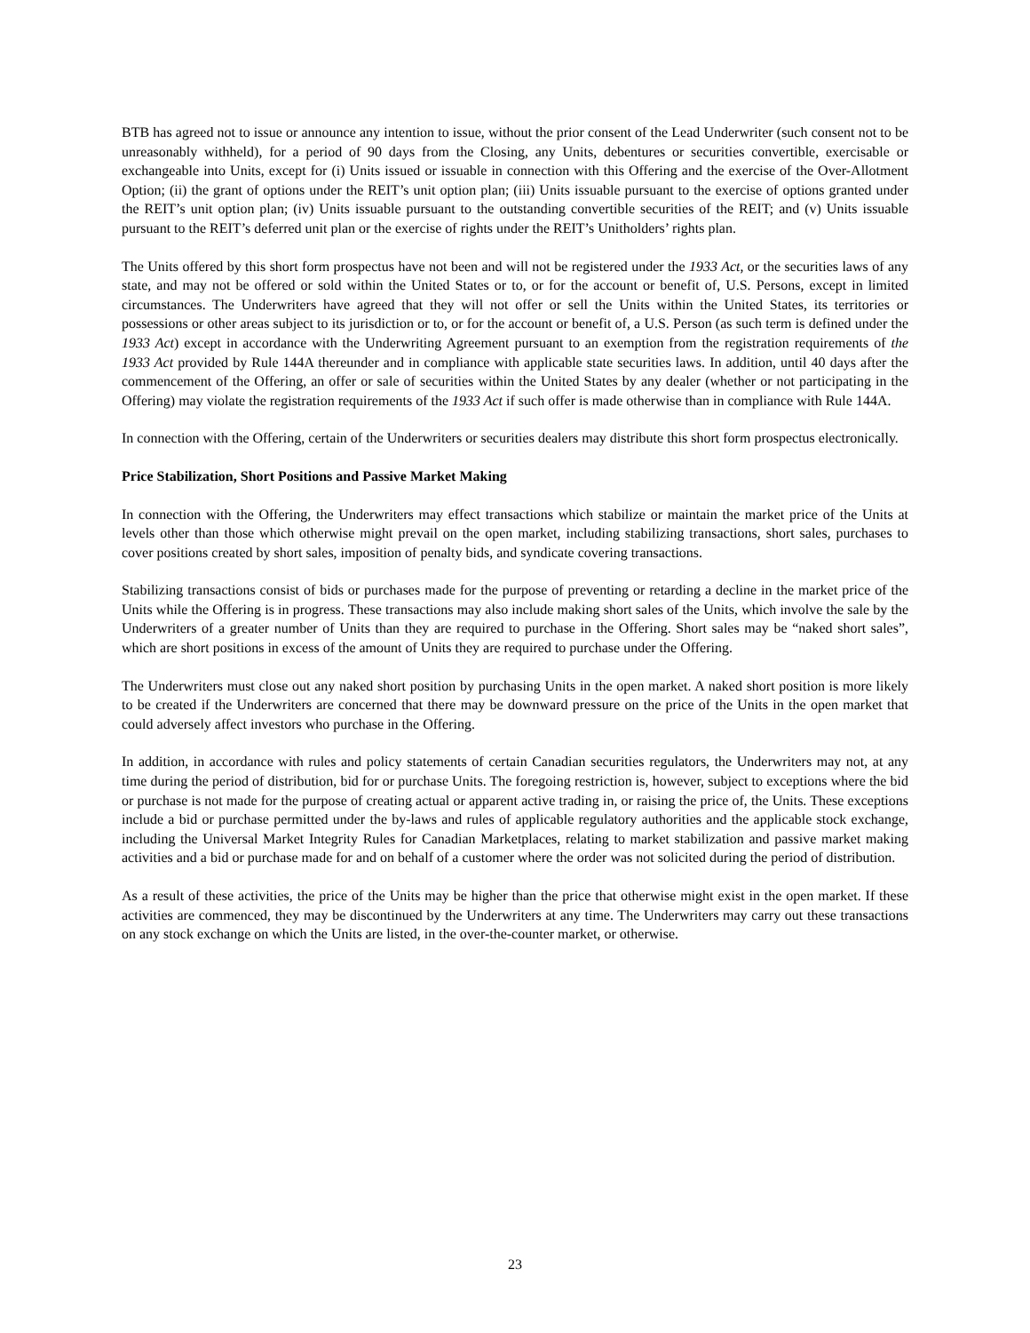BTB has agreed not to issue or announce any intention to issue, without the prior consent of the Lead Underwriter (such consent not to be unreasonably withheld), for a period of 90 days from the Closing, any Units, debentures or securities convertible, exercisable or exchangeable into Units, except for (i) Units issued or issuable in connection with this Offering and the exercise of the Over-Allotment Option; (ii) the grant of options under the REIT’s unit option plan; (iii) Units issuable pursuant to the exercise of options granted under the REIT’s unit option plan; (iv) Units issuable pursuant to the outstanding convertible securities of the REIT; and (v) Units issuable pursuant to the REIT’s deferred unit plan or the exercise of rights under the REIT’s Unitholders’ rights plan.
The Units offered by this short form prospectus have not been and will not be registered under the 1933 Act, or the securities laws of any state, and may not be offered or sold within the United States or to, or for the account or benefit of, U.S. Persons, except in limited circumstances. The Underwriters have agreed that they will not offer or sell the Units within the United States, its territories or possessions or other areas subject to its jurisdiction or to, or for the account or benefit of, a U.S. Person (as such term is defined under the 1933 Act) except in accordance with the Underwriting Agreement pursuant to an exemption from the registration requirements of the 1933 Act provided by Rule 144A thereunder and in compliance with applicable state securities laws. In addition, until 40 days after the commencement of the Offering, an offer or sale of securities within the United States by any dealer (whether or not participating in the Offering) may violate the registration requirements of the 1933 Act if such offer is made otherwise than in compliance with Rule 144A.
In connection with the Offering, certain of the Underwriters or securities dealers may distribute this short form prospectus electronically.
Price Stabilization, Short Positions and Passive Market Making
In connection with the Offering, the Underwriters may effect transactions which stabilize or maintain the market price of the Units at levels other than those which otherwise might prevail on the open market, including stabilizing transactions, short sales, purchases to cover positions created by short sales, imposition of penalty bids, and syndicate covering transactions.
Stabilizing transactions consist of bids or purchases made for the purpose of preventing or retarding a decline in the market price of the Units while the Offering is in progress. These transactions may also include making short sales of the Units, which involve the sale by the Underwriters of a greater number of Units than they are required to purchase in the Offering. Short sales may be “naked short sales”, which are short positions in excess of the amount of Units they are required to purchase under the Offering.
The Underwriters must close out any naked short position by purchasing Units in the open market. A naked short position is more likely to be created if the Underwriters are concerned that there may be downward pressure on the price of the Units in the open market that could adversely affect investors who purchase in the Offering.
In addition, in accordance with rules and policy statements of certain Canadian securities regulators, the Underwriters may not, at any time during the period of distribution, bid for or purchase Units. The foregoing restriction is, however, subject to exceptions where the bid or purchase is not made for the purpose of creating actual or apparent active trading in, or raising the price of, the Units. These exceptions include a bid or purchase permitted under the by-laws and rules of applicable regulatory authorities and the applicable stock exchange, including the Universal Market Integrity Rules for Canadian Marketplaces, relating to market stabilization and passive market making activities and a bid or purchase made for and on behalf of a customer where the order was not solicited during the period of distribution.
As a result of these activities, the price of the Units may be higher than the price that otherwise might exist in the open market. If these activities are commenced, they may be discontinued by the Underwriters at any time. The Underwriters may carry out these transactions on any stock exchange on which the Units are listed, in the over-the-counter market, or otherwise.
23